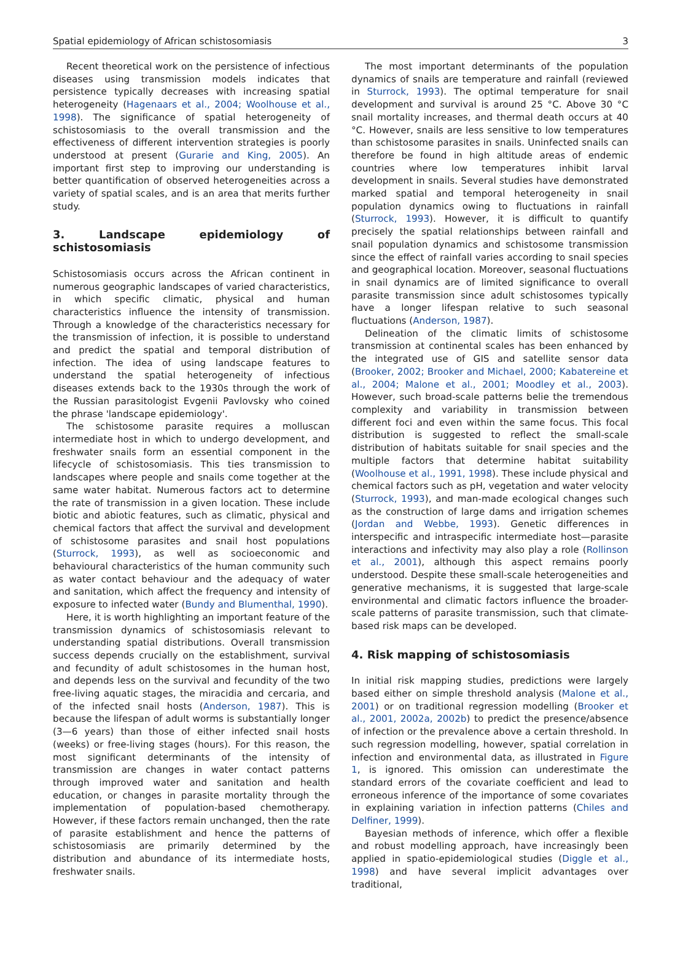Spatial epidemiology of African schistosomiasis 3
Recent theoretical work on the persistence of infectious diseases using transmission models indicates that persistence typically decreases with increasing spatial heterogeneity (Hagenaars et al., 2004; Woolhouse et al., 1998). The significance of spatial heterogeneity of schistosomiasis to the overall transmission and the effectiveness of different intervention strategies is poorly understood at present (Gurarie and King, 2005). An important first step to improving our understanding is better quantification of observed heterogeneities across a variety of spatial scales, and is an area that merits further study.
3. Landscape epidemiology of schistosomiasis
Schistosomiasis occurs across the African continent in numerous geographic landscapes of varied characteristics, in which specific climatic, physical and human characteristics influence the intensity of transmission. Through a knowledge of the characteristics necessary for the transmission of infection, it is possible to understand and predict the spatial and temporal distribution of infection. The idea of using landscape features to understand the spatial heterogeneity of infectious diseases extends back to the 1930s through the work of the Russian parasitologist Evgenii Pavlovsky who coined the phrase 'landscape epidemiology'.
The schistosome parasite requires a molluscan intermediate host in which to undergo development, and freshwater snails form an essential component in the lifecycle of schistosomiasis. This ties transmission to landscapes where people and snails come together at the same water habitat. Numerous factors act to determine the rate of transmission in a given location. These include biotic and abiotic features, such as climatic, physical and chemical factors that affect the survival and development of schistosome parasites and snail host populations (Sturrock, 1993), as well as socioeconomic and behavioural characteristics of the human community such as water contact behaviour and the adequacy of water and sanitation, which affect the frequency and intensity of exposure to infected water (Bundy and Blumenthal, 1990).
Here, it is worth highlighting an important feature of the transmission dynamics of schistosomiasis relevant to understanding spatial distributions. Overall transmission success depends crucially on the establishment, survival and fecundity of adult schistosomes in the human host, and depends less on the survival and fecundity of the two free-living aquatic stages, the miracidia and cercaria, and of the infected snail hosts (Anderson, 1987). This is because the lifespan of adult worms is substantially longer (3—6 years) than those of either infected snail hosts (weeks) or free-living stages (hours). For this reason, the most significant determinants of the intensity of transmission are changes in water contact patterns through improved water and sanitation and health education, or changes in parasite mortality through the implementation of population-based chemotherapy. However, if these factors remain unchanged, then the rate of parasite establishment and hence the patterns of schistosomiasis are primarily determined by the distribution and abundance of its intermediate hosts, freshwater snails.
The most important determinants of the population dynamics of snails are temperature and rainfall (reviewed in Sturrock, 1993). The optimal temperature for snail development and survival is around 25 °C. Above 30 °C snail mortality increases, and thermal death occurs at 40 °C. However, snails are less sensitive to low temperatures than schistosome parasites in snails. Uninfected snails can therefore be found in high altitude areas of endemic countries where low temperatures inhibit larval development in snails. Several studies have demonstrated marked spatial and temporal heterogeneity in snail population dynamics owing to fluctuations in rainfall (Sturrock, 1993). However, it is difficult to quantify precisely the spatial relationships between rainfall and snail population dynamics and schistosome transmission since the effect of rainfall varies according to snail species and geographical location. Moreover, seasonal fluctuations in snail dynamics are of limited significance to overall parasite transmission since adult schistosomes typically have a longer lifespan relative to such seasonal fluctuations (Anderson, 1987).
Delineation of the climatic limits of schistosome transmission at continental scales has been enhanced by the integrated use of GIS and satellite sensor data (Brooker, 2002; Brooker and Michael, 2000; Kabatereine et al., 2004; Malone et al., 2001; Moodley et al., 2003). However, such broad-scale patterns belie the tremendous complexity and variability in transmission between different foci and even within the same focus. This focal distribution is suggested to reflect the small-scale distribution of habitats suitable for snail species and the multiple factors that determine habitat suitability (Woolhouse et al., 1991, 1998). These include physical and chemical factors such as pH, vegetation and water velocity (Sturrock, 1993), and man-made ecological changes such as the construction of large dams and irrigation schemes (Jordan and Webbe, 1993). Genetic differences in interspecific and intraspecific intermediate host—parasite interactions and infectivity may also play a role (Rollinson et al., 2001), although this aspect remains poorly understood. Despite these small-scale heterogeneities and generative mechanisms, it is suggested that large-scale environmental and climatic factors influence the broader-scale patterns of parasite transmission, such that climate-based risk maps can be developed.
4. Risk mapping of schistosomiasis
In initial risk mapping studies, predictions were largely based either on simple threshold analysis (Malone et al., 2001) or on traditional regression modelling (Brooker et al., 2001, 2002a, 2002b) to predict the presence/absence of infection or the prevalence above a certain threshold. In such regression modelling, however, spatial correlation in infection and environmental data, as illustrated in Figure 1, is ignored. This omission can underestimate the standard errors of the covariate coefficient and lead to erroneous inference of the importance of some covariates in explaining variation in infection patterns (Chiles and Delfiner, 1999).
Bayesian methods of inference, which offer a flexible and robust modelling approach, have increasingly been applied in spatio-epidemiological studies (Diggle et al., 1998) and have several implicit advantages over traditional,